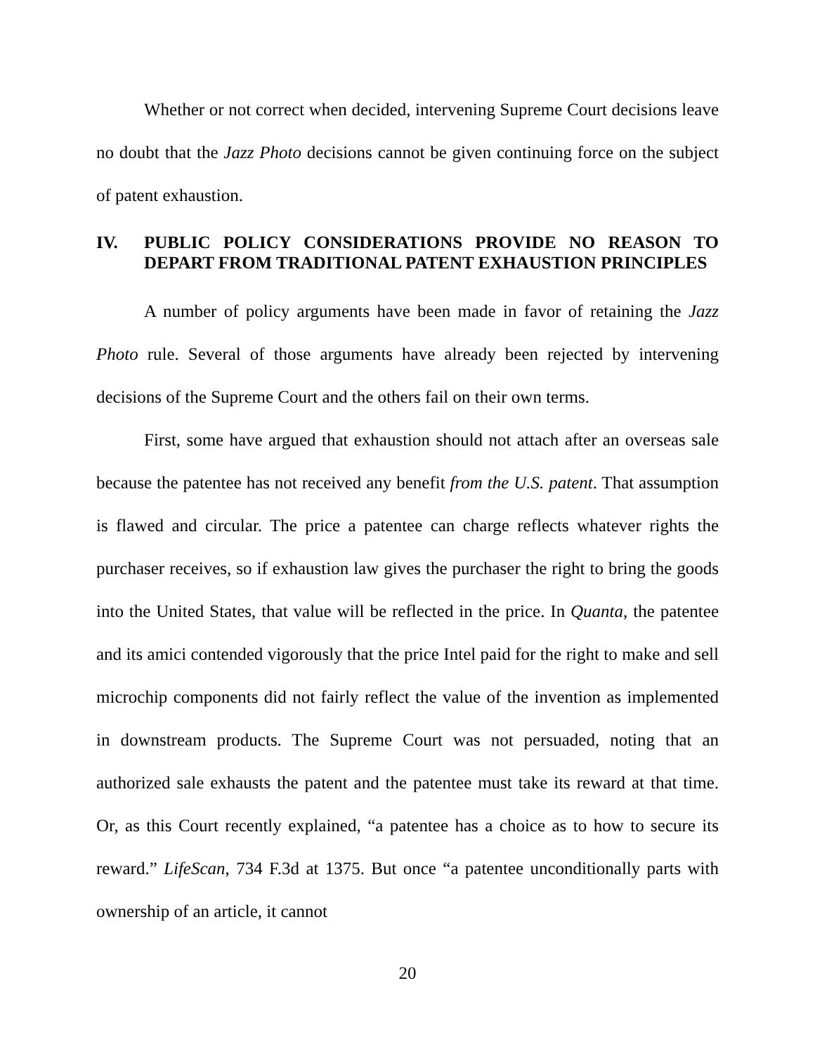Whether or not correct when decided, intervening Supreme Court decisions leave no doubt that the Jazz Photo decisions cannot be given continuing force on the subject of patent exhaustion.
IV. PUBLIC POLICY CONSIDERATIONS PROVIDE NO REASON TO DEPART FROM TRADITIONAL PATENT EXHAUSTION PRINCIPLES
A number of policy arguments have been made in favor of retaining the Jazz Photo rule. Several of those arguments have already been rejected by intervening decisions of the Supreme Court and the others fail on their own terms.
First, some have argued that exhaustion should not attach after an overseas sale because the patentee has not received any benefit from the U.S. patent. That assumption is flawed and circular. The price a patentee can charge reflects whatever rights the purchaser receives, so if exhaustion law gives the purchaser the right to bring the goods into the United States, that value will be reflected in the price. In Quanta, the patentee and its amici contended vigorously that the price Intel paid for the right to make and sell microchip components did not fairly reflect the value of the invention as implemented in downstream products. The Supreme Court was not persuaded, noting that an authorized sale exhausts the patent and the patentee must take its reward at that time. Or, as this Court recently explained, “a patentee has a choice as to how to secure its reward.” LifeScan, 734 F.3d at 1375. But once “a patentee unconditionally parts with ownership of an article, it cannot
20